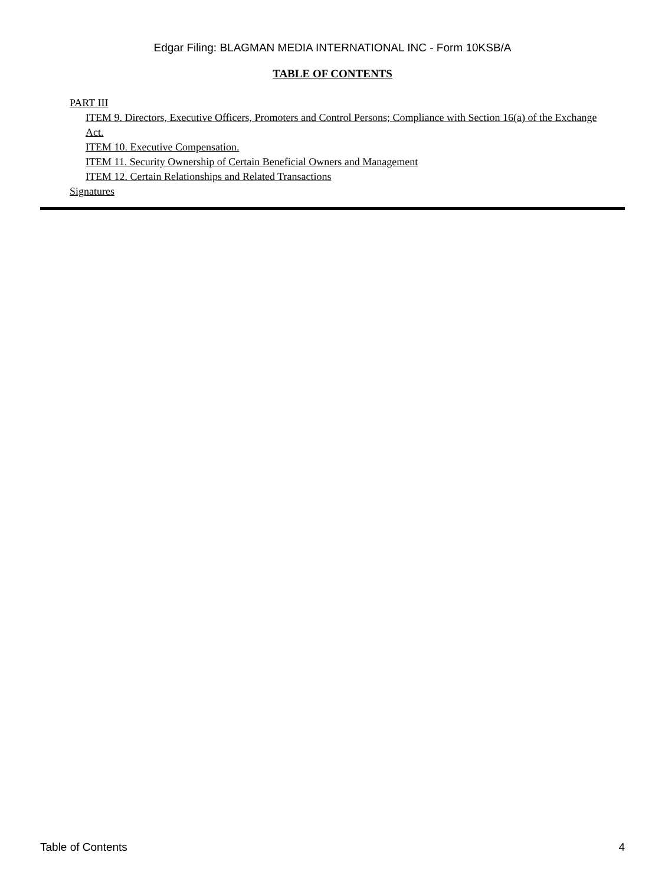Edgar Filing: BLAGMAN MEDIA INTERNATIONAL INC - Form 10KSB/A
TABLE OF CONTENTS
PART III
ITEM 9. Directors, Executive Officers, Promoters and Control Persons; Compliance with Section 16(a) of the Exchange Act.
ITEM 10. Executive Compensation.
ITEM 11. Security Ownership of Certain Beneficial Owners and Management
ITEM 12. Certain Relationships and Related Transactions
Signatures
Table of Contents 4